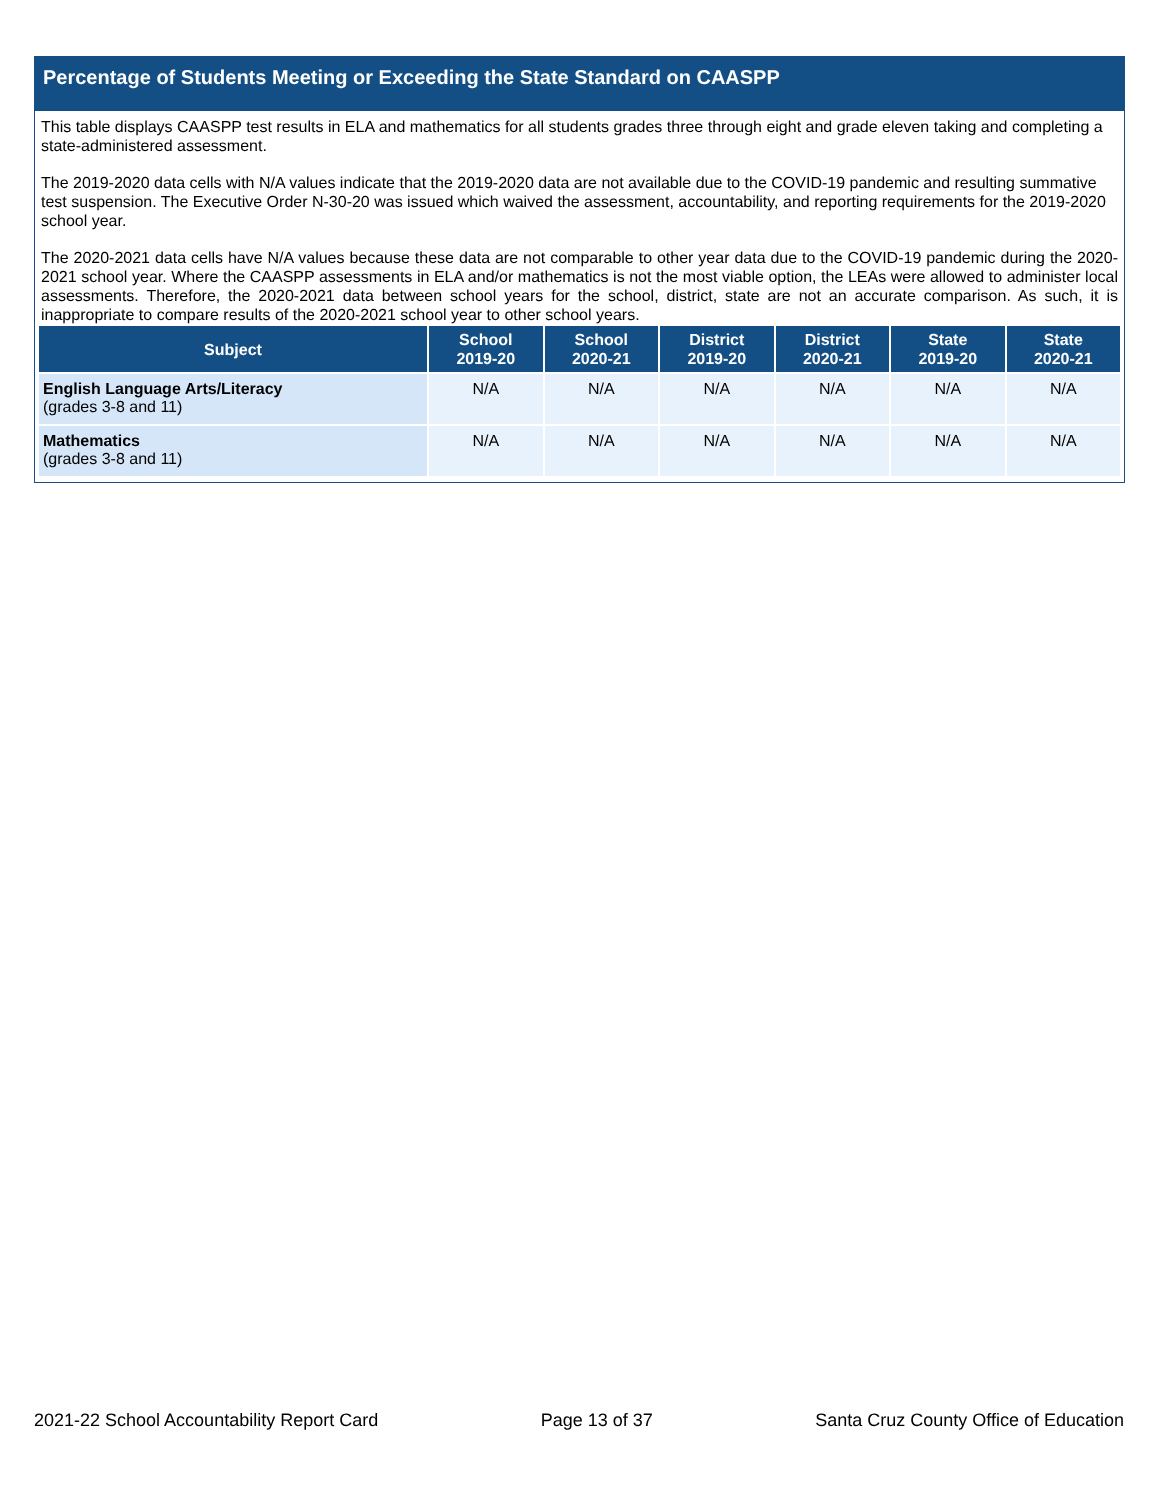Percentage of Students Meeting or Exceeding the State Standard on CAASPP
This table displays CAASPP test results in ELA and mathematics for all students grades three through eight and grade eleven taking and completing a state-administered assessment.
The 2019-2020 data cells with N/A values indicate that the 2019-2020 data are not available due to the COVID-19 pandemic and resulting summative test suspension. The Executive Order N-30-20 was issued which waived the assessment, accountability, and reporting requirements for the 2019-2020 school year.
The 2020-2021 data cells have N/A values because these data are not comparable to other year data due to the COVID-19 pandemic during the 2020-2021 school year. Where the CAASPP assessments in ELA and/or mathematics is not the most viable option, the LEAs were allowed to administer local assessments. Therefore, the 2020-2021 data between school years for the school, district, state are not an accurate comparison. As such, it is inappropriate to compare results of the 2020-2021 school year to other school years.
| Subject | School 2019-20 | School 2020-21 | District 2019-20 | District 2020-21 | State 2019-20 | State 2020-21 |
| --- | --- | --- | --- | --- | --- | --- |
| English Language Arts/Literacy (grades 3-8 and 11) | N/A | N/A | N/A | N/A | N/A | N/A |
| Mathematics (grades 3-8 and 11) | N/A | N/A | N/A | N/A | N/A | N/A |
2021-22 School Accountability Report Card Page 13 of 37 Santa Cruz County Office of Education